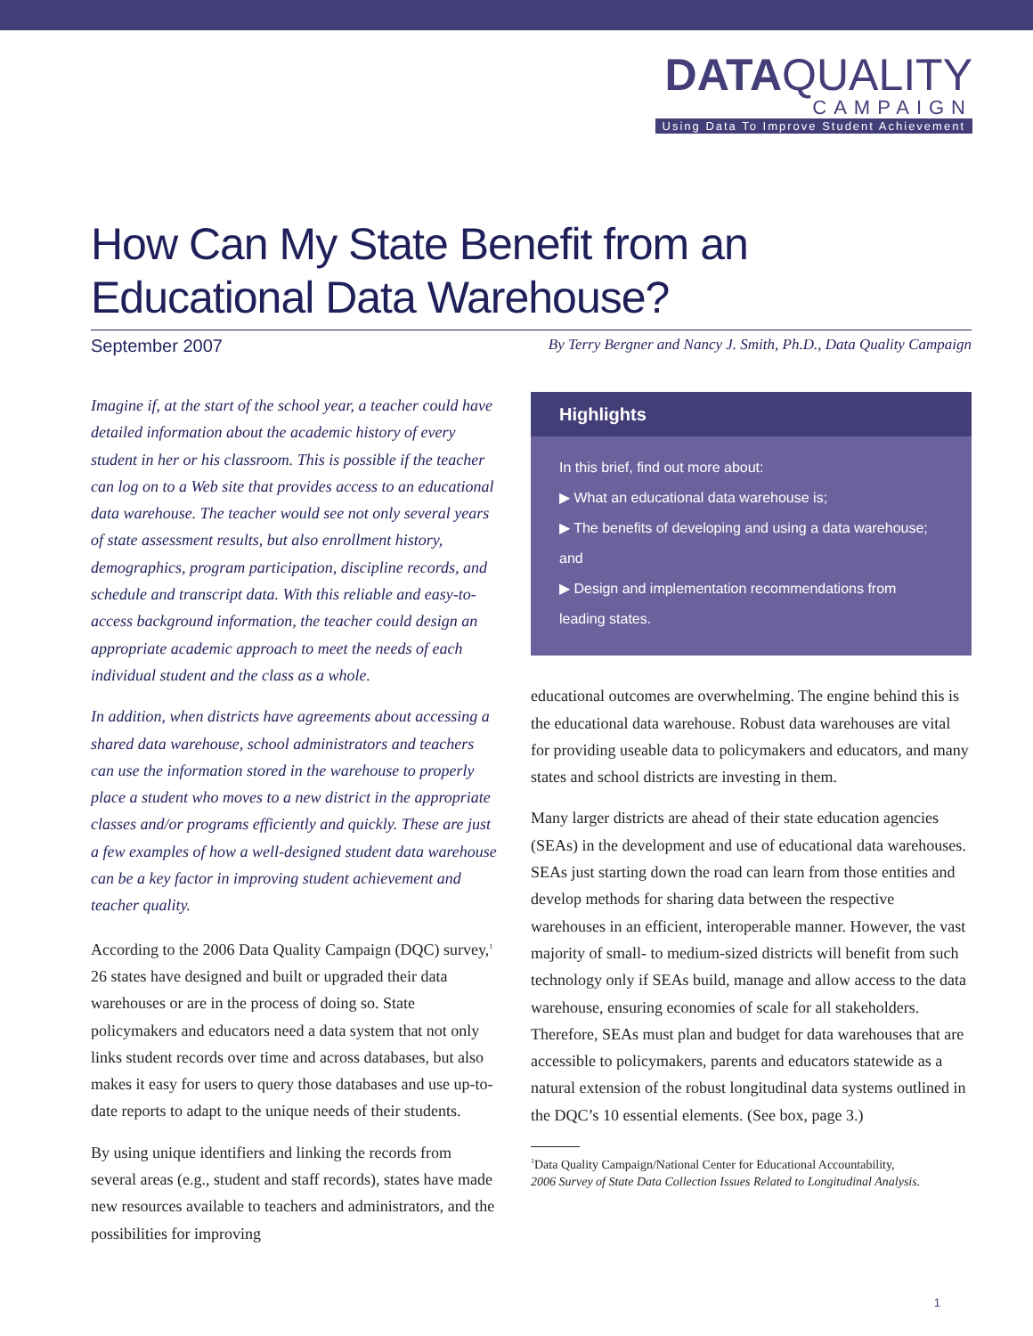DATAQUALITY
CAMPAIGN
Using Data To Improve Student Achievement
How Can My State Benefit from an Educational Data Warehouse?
September 2007 By Terry Bergner and Nancy J. Smith, Ph.D., Data Quality Campaign
Imagine if, at the start of the school year, a teacher could have detailed information about the academic history of every student in her or his classroom. This is possible if the teacher can log on to a Web site that provides access to an educational data warehouse. The teacher would see not only several years of state assessment results, but also enrollment history, demographics, program participation, discipline records, and schedule and transcript data. With this reliable and easy-to-access background information, the teacher could design an appropriate academic approach to meet the needs of each individual student and the class as a whole.
In addition, when districts have agreements about accessing a shared data warehouse, school administrators and teachers can use the information stored in the warehouse to properly place a student who moves to a new district in the appropriate classes and/or programs efficiently and quickly. These are just a few examples of how a well-designed student data warehouse can be a key factor in improving student achievement and teacher quality.
According to the 2006 Data Quality Campaign (DQC) survey,<sup>1</sup> 26 states have designed and built or upgraded their data warehouses or are in the process of doing so. State policymakers and educators need a data system that not only links student records over time and across databases, but also makes it easy for users to query those databases and use up-to-date reports to adapt to the unique needs of their students.
By using unique identifiers and linking the records from several areas (e.g., student and staff records), states have made new resources available to teachers and administrators, and the possibilities for improving
Highlights
In this brief, find out more about:
▶ What an educational data warehouse is;
▶ The benefits of developing and using a data warehouse; and
▶ Design and implementation recommendations from leading states.
educational outcomes are overwhelming. The engine behind this is the educational data warehouse. Robust data warehouses are vital for providing useable data to policymakers and educators, and many states and school districts are investing in them.
Many larger districts are ahead of their state education agencies (SEAs) in the development and use of educational data warehouses. SEAs just starting down the road can learn from those entities and develop methods for sharing data between the respective warehouses in an efficient, interoperable manner. However, the vast majority of small- to medium-sized districts will benefit from such technology only if SEAs build, manage and allow access to the data warehouse, ensuring economies of scale for all stakeholders. Therefore, SEAs must plan and budget for data warehouses that are accessible to policymakers, parents and educators statewide as a natural extension of the robust longitudinal data systems outlined in the DQC’s 10 essential elements. (See box, page 3.)
<sup>1</sup> Data Quality Campaign/National Center for Educational Accountability, 2006 Survey of State Data Collection Issues Related to Longitudinal Analysis.
1